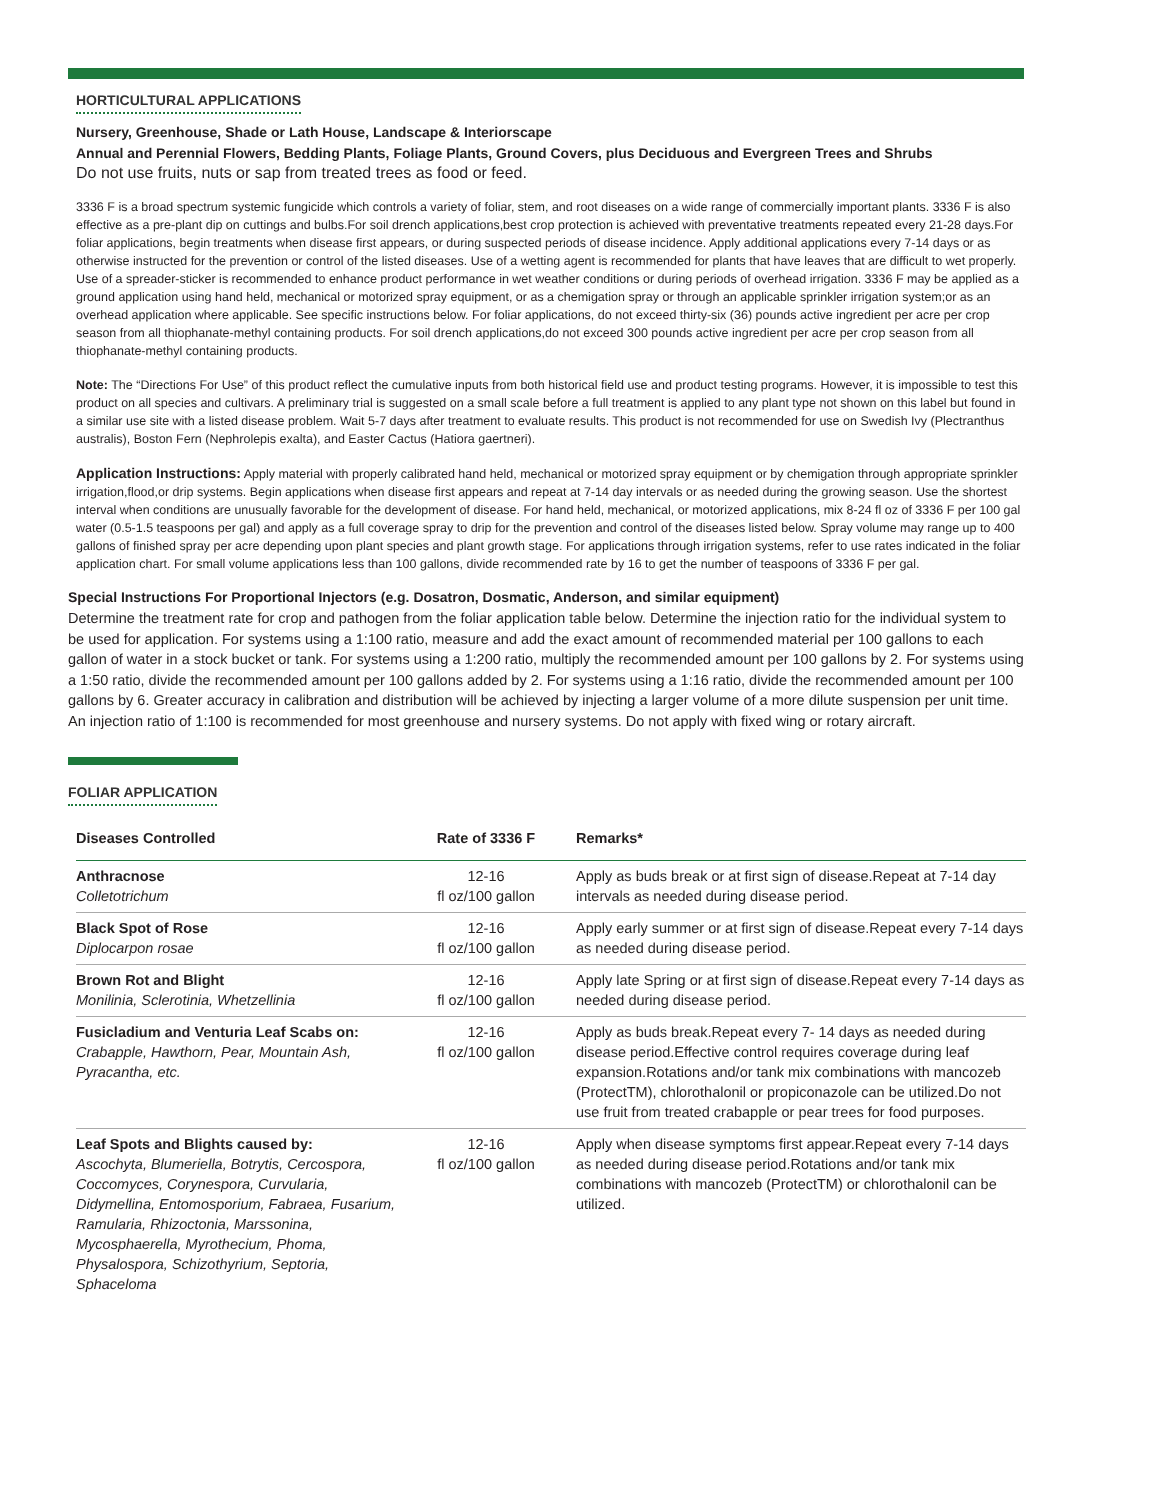HORTICULTURAL APPLICATIONS
Nursery, Greenhouse, Shade or Lath House, Landscape & Interiorscape
Annual and Perennial Flowers, Bedding Plants, Foliage Plants, Ground Covers, plus Deciduous and Evergreen Trees and Shrubs
Do not use fruits, nuts or sap from treated trees as food or feed.
3336 F is a broad spectrum systemic fungicide which controls a variety of foliar, stem, and root diseases on a wide range of commercially important plants. 3336 F is also effective as a pre-plant dip on cuttings and bulbs.For soil drench applications,best crop protection is achieved with preventative treatments repeated every 21-28 days.For foliar applications, begin treatments when disease first appears, or during suspected periods of disease incidence. Apply additional applications every 7-14 days or as otherwise instructed for the prevention or control of the listed diseases. Use of a wetting agent is recommended for plants that have leaves that are difficult to wet properly. Use of a spreader-sticker is recommended to enhance product performance in wet weather conditions or during periods of overhead irrigation. 3336 F may be applied as a ground application using hand held, mechanical or motorized spray equipment, or as a chemigation spray or through an applicable sprinkler irrigation system;or as an overhead application where applicable. See specific instructions below. For foliar applications, do not exceed thirty-six (36) pounds active ingredient per acre per crop season from all thiophanate-methyl containing products. For soil drench applications,do not exceed 300 pounds active ingredient per acre per crop season from all thiophanate-methyl containing products.
Note: The “Directions For Use” of this product reflect the cumulative inputs from both historical field use and product testing programs. However, it is impossible to test this product on all species and cultivars. A preliminary trial is suggested on a small scale before a full treatment is applied to any plant type not shown on this label but found in a similar use site with a listed disease problem. Wait 5-7 days after treatment to evaluate results. This product is not recommended for use on Swedish Ivy (Plectranthus australis), Boston Fern (Nephrolepis exalta), and Easter Cactus (Hatiora gaertneri).
Application Instructions: Apply material with properly calibrated hand held, mechanical or motorized spray equipment or by chemigation through appropriate sprinkler irrigation,flood,or drip systems. Begin applications when disease first appears and repeat at 7-14 day intervals or as needed during the growing season. Use the shortest interval when conditions are unusually favorable for the development of disease. For hand held, mechanical, or motorized applications, mix 8-24 fl oz of 3336 F per 100 gal water (0.5-1.5 teaspoons per gal) and apply as a full coverage spray to drip for the prevention and control of the diseases listed below. Spray volume may range up to 400 gallons of finished spray per acre depending upon plant species and plant growth stage. For applications through irrigation systems, refer to use rates indicated in the foliar application chart. For small volume applications less than 100 gallons, divide recommended rate by 16 to get the number of teaspoons of 3336 F per gal.
Special Instructions For Proportional Injectors (e.g. Dosatron, Dosmatic, Anderson, and similar equipment)
Determine the treatment rate for crop and pathogen from the foliar application table below. Determine the injection ratio for the individual system to be used for application. For systems using a 1:100 ratio, measure and add the exact amount of recommended material per 100 gallons to each gallon of water in a stock bucket or tank. For systems using a 1:200 ratio, multiply the recommended amount per 100 gallons by 2. For systems using a 1:50 ratio, divide the recommended amount per 100 gallons added by 2. For systems using a 1:16 ratio, divide the recommended amount per 100 gallons by 6. Greater accuracy in calibration and distribution will be achieved by injecting a larger volume of a more dilute suspension per unit time. An injection ratio of 1:100 is recommended for most greenhouse and nursery systems. Do not apply with fixed wing or rotary aircraft.
FOLIAR APPLICATION
| Diseases Controlled | Rate of 3336 F | Remarks* |
| --- | --- | --- |
| Anthracnose Colletotrichum | 12-16 fl oz/100 gallon | Apply as buds break or at first sign of disease.Repeat at 7-14 day intervals as needed during disease period. |
| Black Spot of Rose Diplocarpon rosae | 12-16 fl oz/100 gallon | Apply early summer or at first sign of disease.Repeat every 7-14 days as needed during disease period. |
| Brown Rot and Blight Monilinia, Sclerotinia, Whetzellinia | 12-16 fl oz/100 gallon | Apply late Spring or at first sign of disease.Repeat every 7-14 days as needed during disease period. |
| Fusicladium and Venturia Leaf Scabs on: Crabapple, Hawthorn, Pear, Mountain Ash, Pyracantha, etc. | 12-16 fl oz/100 gallon | Apply as buds break.Repeat every 7- 14 days as needed during disease period.Effective control requires coverage during leaf expansion.Rotations and/or tank mix combinations with mancozeb (ProtectTM), chlorothalonil or propiconazole can be utilized.Do not use fruit from treated crabapple or pear trees for food purposes. |
| Leaf Spots and Blights caused by: Ascochyta, Blumeriella, Botrytis, Cercospora, Coccomyces, Corynespora, Curvularia, Didymellina, Entomosporium, Fabraea, Fusarium, Ramularia, Rhizoctonia, Marssonina, Mycosphaerella, Myrothecium, Phoma, Physalospora, Schizothyrium, Septoria, Sphaceloma | 12-16 fl oz/100 gallon | Apply when disease symptoms first appear.Repeat every 7-14 days as needed during disease period.Rotations and/or tank mix combinations with mancozeb (ProtectTM) or chlorothalonil can be utilized. |